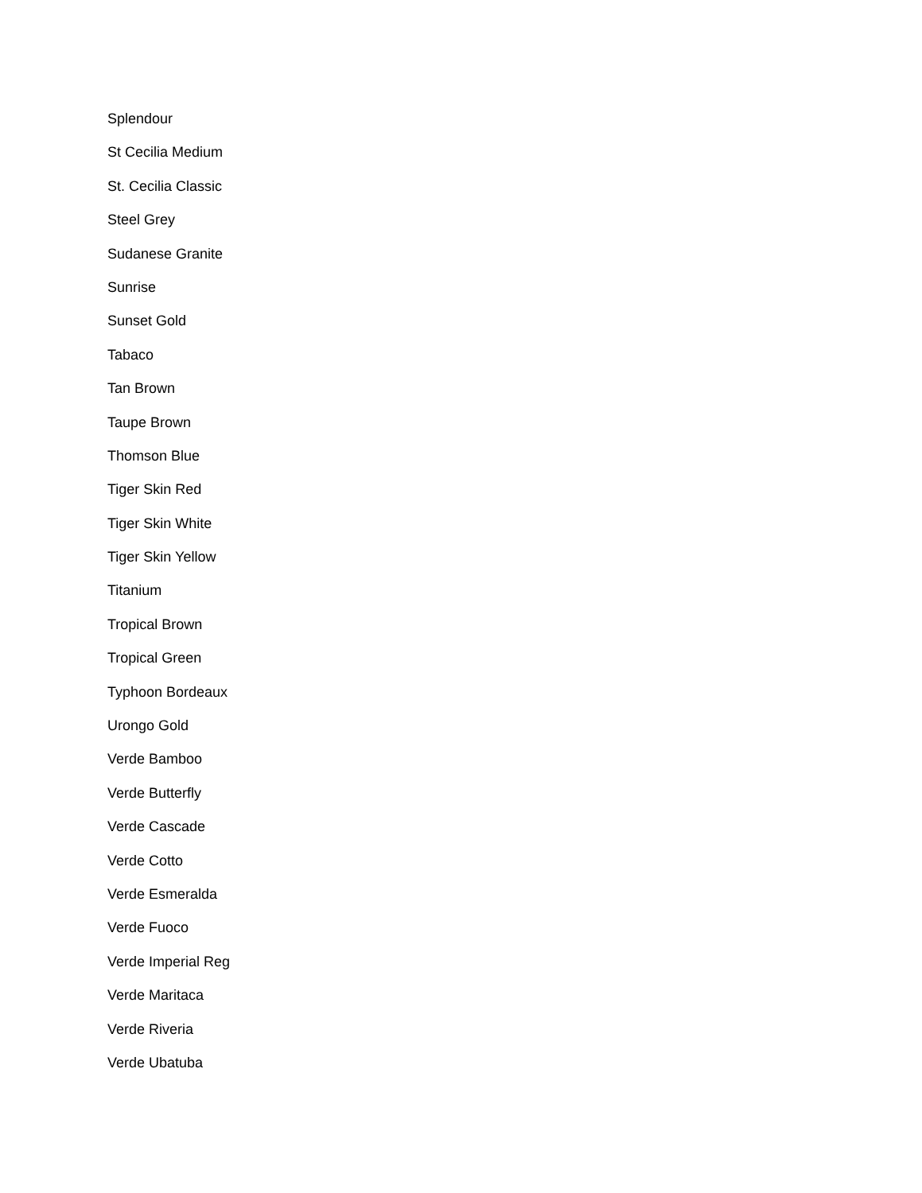Splendour
St Cecilia Medium
St. Cecilia Classic
Steel Grey
Sudanese Granite
Sunrise
Sunset Gold
Tabaco
Tan Brown
Taupe Brown
Thomson Blue
Tiger Skin Red
Tiger Skin White
Tiger Skin Yellow
Titanium
Tropical Brown
Tropical Green
Typhoon Bordeaux
Urongo Gold
Verde Bamboo
Verde Butterfly
Verde Cascade
Verde Cotto
Verde Esmeralda
Verde Fuoco
Verde Imperial Reg
Verde Maritaca
Verde Riveria
Verde Ubatuba